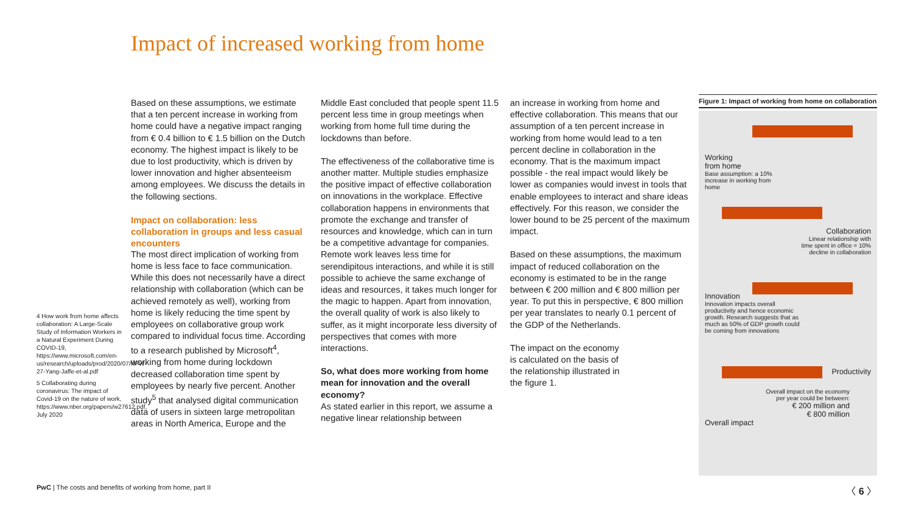Impact of increased working from home
4 How work from home affects collaboration: A Large-Scale Study of Information Workers in a Natural Experiment During COVID-19, https://www.microsoft.com/en-us/research/uploads/prod/2020/07/NFW-27-Yang-Jaffe-et-al.pdf
5 Collaborating during coronavirus: The impact of Covid-19 on the nature of work, https://www.nber.org/papers/w27612.pdf, July 2020
Based on these assumptions, we estimate that a ten percent increase in working from home could have a negative impact ranging from € 0.4 billion to € 1.5 billion on the Dutch economy. The highest impact is likely to be due to lost productivity, which is driven by lower innovation and higher absenteeism among employees. We discuss the details in the following sections.
Impact on collaboration: less collaboration in groups and less casual encounters
The most direct implication of working from home is less face to face communication. While this does not necessarily have a direct relationship with collaboration (which can be achieved remotely as well), working from home is likely reducing the time spent by employees on collaborative group work compared to individual focus time. According to a research published by Microsoft<sup>4</sup>, working from home during lockdown decreased collaboration time spent by employees by nearly five percent. Another study<sup>5</sup> that analysed digital communication data of users in sixteen large metropolitan areas in North America, Europe and the
Middle East concluded that people spent 11.5 percent less time in group meetings when working from home full time during the lockdowns than before.
The effectiveness of the collaborative time is another matter. Multiple studies emphasize the positive impact of effective collaboration on innovations in the workplace. Effective collaboration happens in environments that promote the exchange and transfer of resources and knowledge, which can in turn be a competitive advantage for companies. Remote work leaves less time for serendipitous interactions, and while it is still possible to achieve the same exchange of ideas and resources, it takes much longer for the magic to happen. Apart from innovation, the overall quality of work is also likely to suffer, as it might incorporate less diversity of perspectives that comes with more interactions.
So, what does more working from home mean for innovation and the overall economy?
As stated earlier in this report, we assume a negative linear relationship between
an increase in working from home and effective collaboration. This means that our assumption of a ten percent increase in working from home would lead to a ten percent decline in collaboration in the economy. That is the maximum impact possible - the real impact would likely be lower as companies would invest in tools that enable employees to interact and share ideas effectively. For this reason, we consider the lower bound to be 25 percent of the maximum impact.
Based on these assumptions, the maximum impact of reduced collaboration on the economy is estimated to be in the range between € 200 million and € 800 million per year. To put this in perspective, € 800 million per year translates to nearly 0.1 percent of the GDP of the Netherlands.
The impact on the economy is calculated on the basis of the relationship illustrated in the figure 1.
Figure 1: Impact of working from home on collaboration
Working
from home
Base assumption: a 10%
increase in working from
home
Collaboration
Linear relationship with
time spent in office = 10%
decline in collaboration
Innovation
Innovation impacts overall
productivity and hence economic
growth. Research suggests that as
much as 50% of GDP growth could
be coming from innovations
Productivity
Overall impact on the economy
per year could be between:
€ 200 million and
€ 800 million
Overall impact
PwC | The costs and benefits of working from home, part II
〈 6 〉